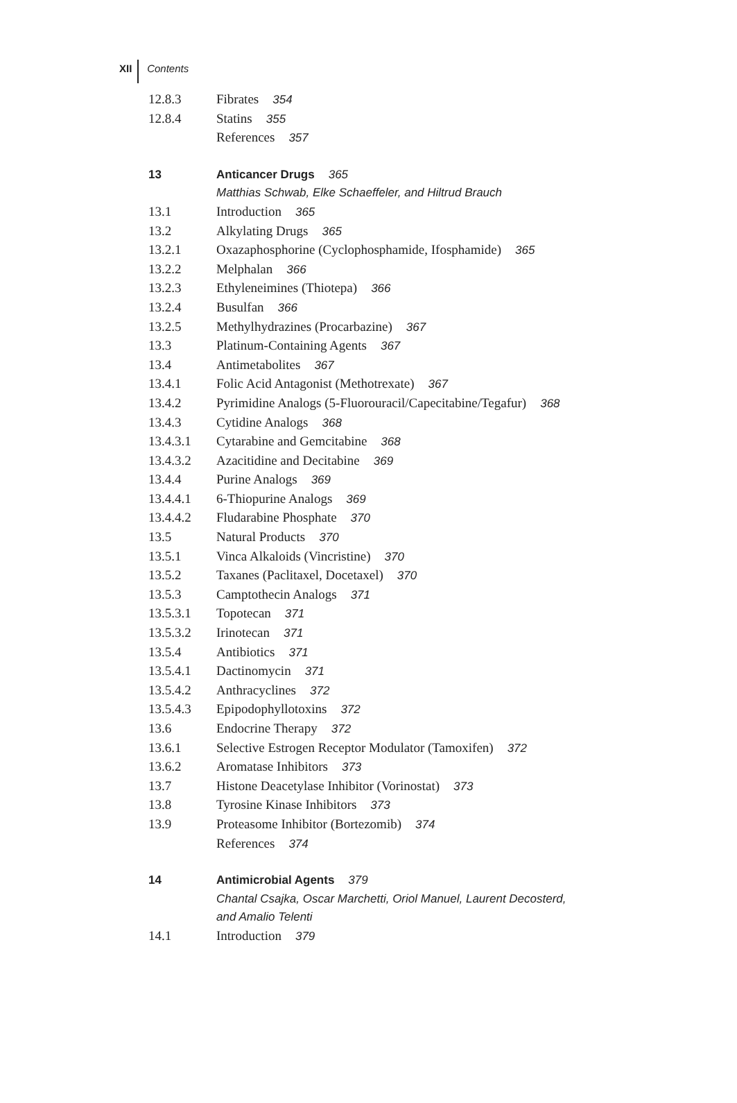XII Contents
12.8.3 Fibrates 354
12.8.4 Statins 355
References 357
13 Anticancer Drugs 365
Matthias Schwab, Elke Schaeffeler, and Hiltrud Brauch
13.1 Introduction 365
13.2 Alkylating Drugs 365
13.2.1 Oxazaphosphorine (Cyclophosphamide, Ifosphamide) 365
13.2.2 Melphalan 366
13.2.3 Ethyleneimines (Thiotepa) 366
13.2.4 Busulfan 366
13.2.5 Methylhydrazines (Procarbazine) 367
13.3 Platinum-Containing Agents 367
13.4 Antimetabolites 367
13.4.1 Folic Acid Antagonist (Methotrexate) 367
13.4.2 Pyrimidine Analogs (5-Fluorouracil/Capecitabine/Tegafur) 368
13.4.3 Cytidine Analogs 368
13.4.3.1 Cytarabine and Gemcitabine 368
13.4.3.2 Azacitidine and Decitabine 369
13.4.4 Purine Analogs 369
13.4.4.1 6-Thiopurine Analogs 369
13.4.4.2 Fludarabine Phosphate 370
13.5 Natural Products 370
13.5.1 Vinca Alkaloids (Vincristine) 370
13.5.2 Taxanes (Paclitaxel, Docetaxel) 370
13.5.3 Camptothecin Analogs 371
13.5.3.1 Topotecan 371
13.5.3.2 Irinotecan 371
13.5.4 Antibiotics 371
13.5.4.1 Dactinomycin 371
13.5.4.2 Anthracyclines 372
13.5.4.3 Epipodophyllotoxins 372
13.6 Endocrine Therapy 372
13.6.1 Selective Estrogen Receptor Modulator (Tamoxifen) 372
13.6.2 Aromatase Inhibitors 373
13.7 Histone Deacetylase Inhibitor (Vorinostat) 373
13.8 Tyrosine Kinase Inhibitors 373
13.9 Proteasome Inhibitor (Bortezomib) 374
References 374
14 Antimicrobial Agents 379
Chantal Csajka, Oscar Marchetti, Oriol Manuel, Laurent Decosterd,
and Amalio Telenti
14.1 Introduction 379